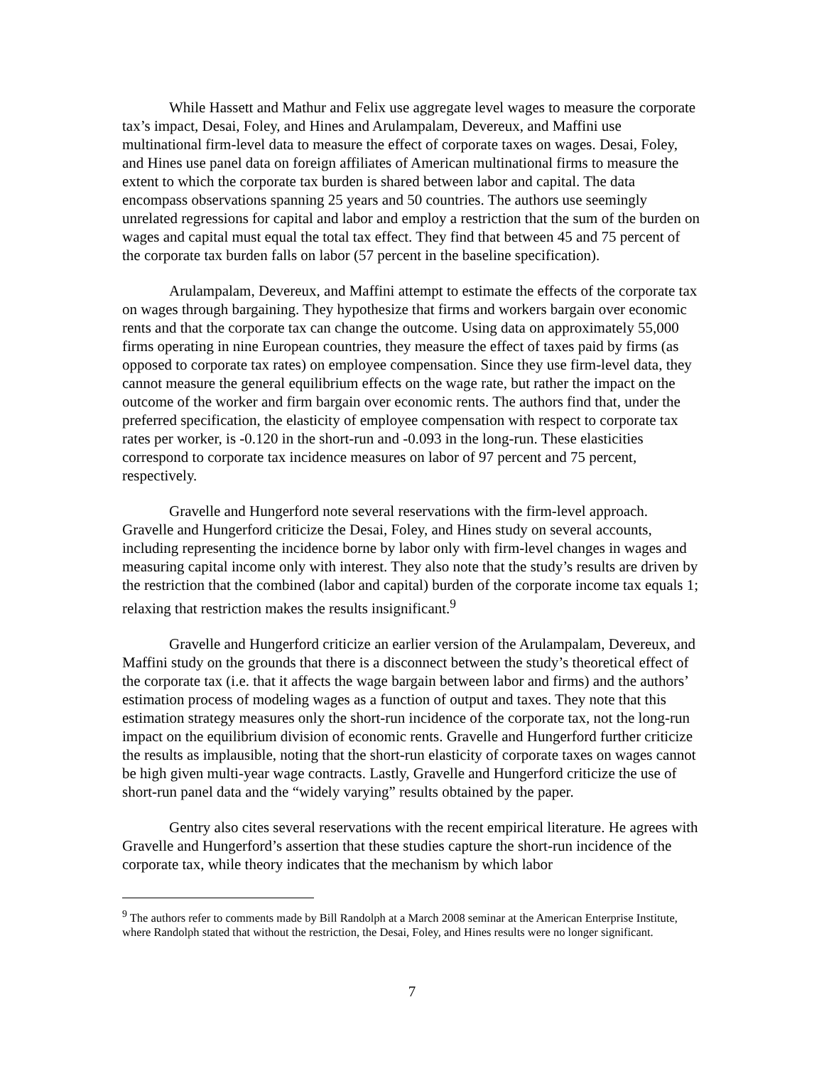While Hassett and Mathur and Felix use aggregate level wages to measure the corporate tax’s impact, Desai, Foley, and Hines and Arulampalam, Devereux, and Maffini use multinational firm-level data to measure the effect of corporate taxes on wages. Desai, Foley, and Hines use panel data on foreign affiliates of American multinational firms to measure the extent to which the corporate tax burden is shared between labor and capital. The data encompass observations spanning 25 years and 50 countries. The authors use seemingly unrelated regressions for capital and labor and employ a restriction that the sum of the burden on wages and capital must equal the total tax effect. They find that between 45 and 75 percent of the corporate tax burden falls on labor (57 percent in the baseline specification).
Arulampalam, Devereux, and Maffini attempt to estimate the effects of the corporate tax on wages through bargaining. They hypothesize that firms and workers bargain over economic rents and that the corporate tax can change the outcome. Using data on approximately 55,000 firms operating in nine European countries, they measure the effect of taxes paid by firms (as opposed to corporate tax rates) on employee compensation. Since they use firm-level data, they cannot measure the general equilibrium effects on the wage rate, but rather the impact on the outcome of the worker and firm bargain over economic rents. The authors find that, under the preferred specification, the elasticity of employee compensation with respect to corporate tax rates per worker, is -0.120 in the short-run and -0.093 in the long-run. These elasticities correspond to corporate tax incidence measures on labor of 97 percent and 75 percent, respectively.
Gravelle and Hungerford note several reservations with the firm-level approach. Gravelle and Hungerford criticize the Desai, Foley, and Hines study on several accounts, including representing the incidence borne by labor only with firm-level changes in wages and measuring capital income only with interest. They also note that the study’s results are driven by the restriction that the combined (labor and capital) burden of the corporate income tax equals 1; relaxing that restriction makes the results insignificant.<sup>9</sup>
Gravelle and Hungerford criticize an earlier version of the Arulampalam, Devereux, and Maffini study on the grounds that there is a disconnect between the study’s theoretical effect of the corporate tax (i.e. that it affects the wage bargain between labor and firms) and the authors’ estimation process of modeling wages as a function of output and taxes. They note that this estimation strategy measures only the short-run incidence of the corporate tax, not the long-run impact on the equilibrium division of economic rents. Gravelle and Hungerford further criticize the results as implausible, noting that the short-run elasticity of corporate taxes on wages cannot be high given multi-year wage contracts. Lastly, Gravelle and Hungerford criticize the use of short-run panel data and the “widely varying” results obtained by the paper.
Gentry also cites several reservations with the recent empirical literature. He agrees with Gravelle and Hungerford’s assertion that these studies capture the short-run incidence of the corporate tax, while theory indicates that the mechanism by which labor
<sup>9</sup> The authors refer to comments made by Bill Randolph at a March 2008 seminar at the American Enterprise Institute, where Randolph stated that without the restriction, the Desai, Foley, and Hines results were no longer significant.
7